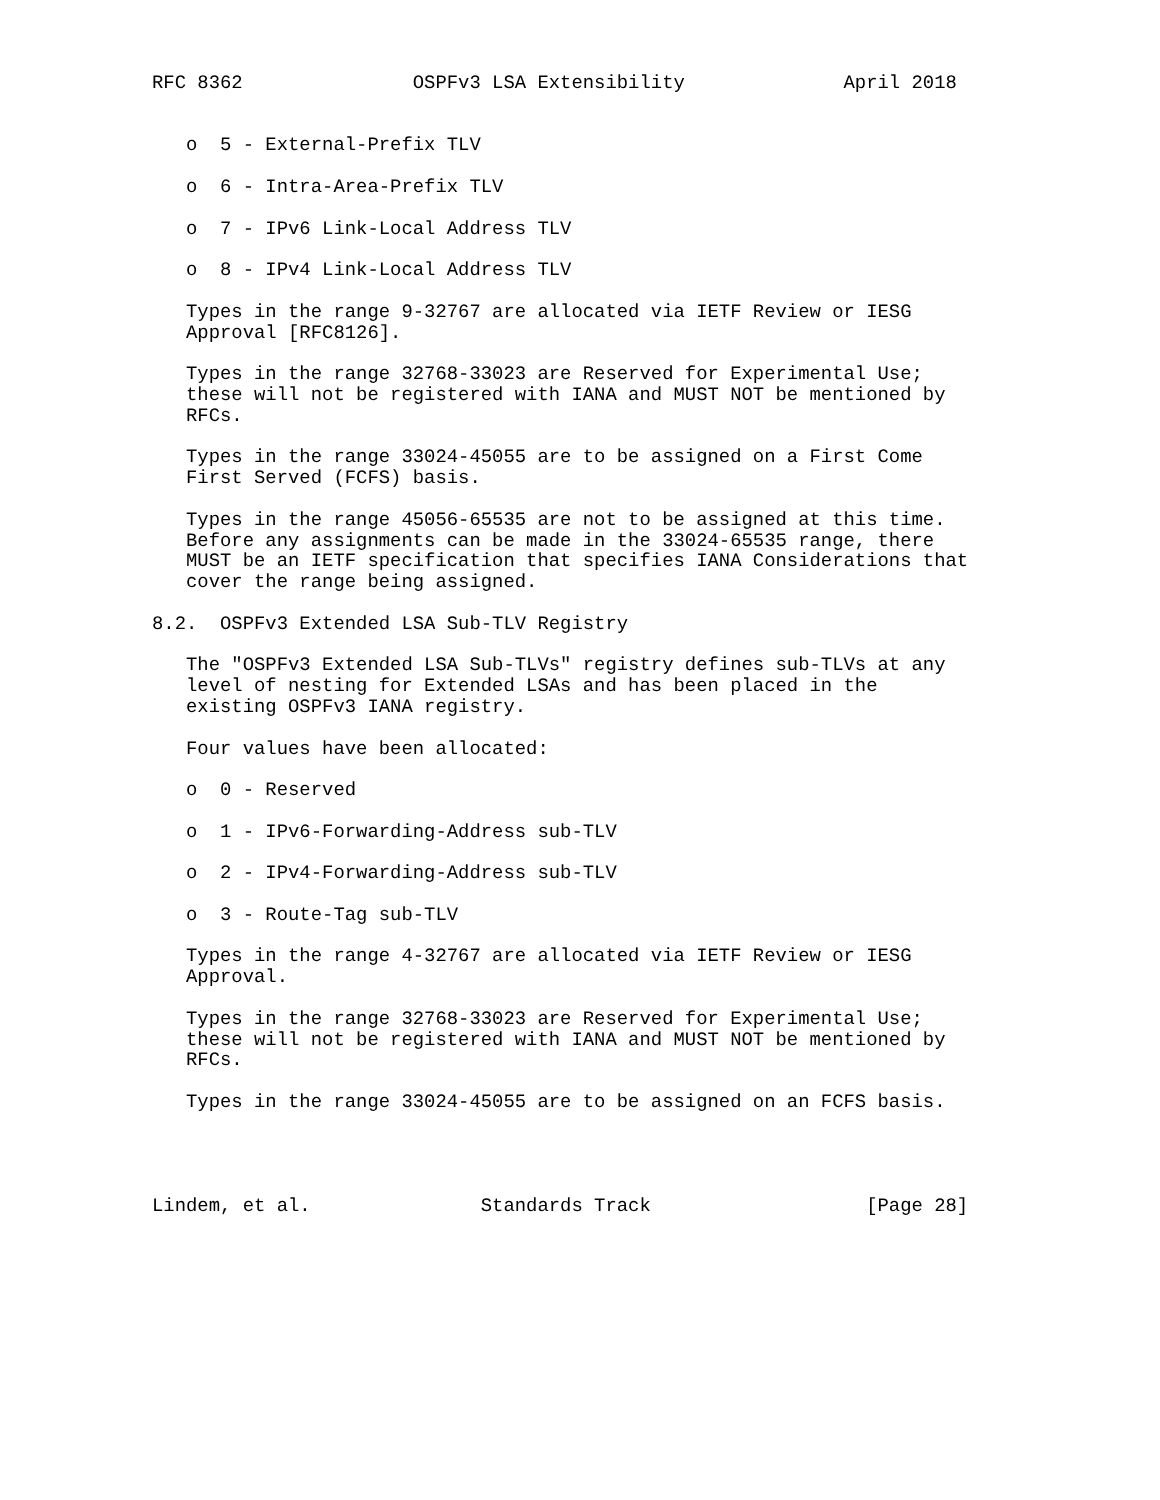RFC 8362               OSPFv3 LSA Extensibility              April 2018


   o  5 - External-Prefix TLV

   o  6 - Intra-Area-Prefix TLV

   o  7 - IPv6 Link-Local Address TLV

   o  8 - IPv4 Link-Local Address TLV

   Types in the range 9-32767 are allocated via IETF Review or IESG
   Approval [RFC8126].

   Types in the range 32768-33023 are Reserved for Experimental Use;
   these will not be registered with IANA and MUST NOT be mentioned by
   RFCs.

   Types in the range 33024-45055 are to be assigned on a First Come
   First Served (FCFS) basis.

   Types in the range 45056-65535 are not to be assigned at this time.
   Before any assignments can be made in the 33024-65535 range, there
   MUST be an IETF specification that specifies IANA Considerations that
   cover the range being assigned.

8.2.  OSPFv3 Extended LSA Sub-TLV Registry

   The "OSPFv3 Extended LSA Sub-TLVs" registry defines sub-TLVs at any
   level of nesting for Extended LSAs and has been placed in the
   existing OSPFv3 IANA registry.

   Four values have been allocated:

   o  0 - Reserved

   o  1 - IPv6-Forwarding-Address sub-TLV

   o  2 - IPv4-Forwarding-Address sub-TLV

   o  3 - Route-Tag sub-TLV

   Types in the range 4-32767 are allocated via IETF Review or IESG
   Approval.

   Types in the range 32768-33023 are Reserved for Experimental Use;
   these will not be registered with IANA and MUST NOT be mentioned by
   RFCs.

   Types in the range 33024-45055 are to be assigned on an FCFS basis.




Lindem, et al.               Standards Track                   [Page 28]